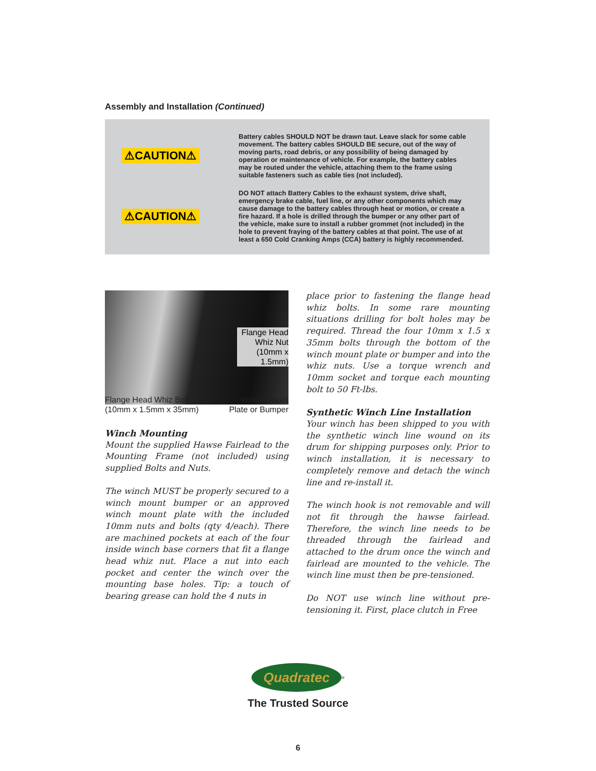Assembly and Installation (Continued)
⚠CAUTION⚠
Battery cables SHOULD NOT be drawn taut. Leave slack for some cable movement. The battery cables SHOULD BE secure, out of the way of moving parts, road debris, or any possibility of being damaged by operation or maintenance of vehicle. For example, the battery cables may be routed under the vehicle, attaching them to the frame using suitable fasteners such as cable ties (not included).
⚠CAUTION⚠
DO NOT attach Battery Cables to the exhaust system, drive shaft, emergency brake cable, fuel line, or any other components which may cause damage to the battery cables through heat or motion, or create a fire hazard. If a hole is drilled through the bumper or any other part of the vehicle, make sure to install a rubber grommet (not included) in the hole to prevent fraying of the battery cables at that point. The use of at least a 650 Cold Cranking Amps (CCA) battery is highly recommended.
Flange Head Whiz Nut (10mm x 1.5mm)
Flange Head Whiz Bolt
(10mm x 1.5mm x 35mm) Winch Mount
Plate or Bumper
Winch Mounting
Mount the supplied Hawse Fairlead to the Mounting Frame (not included) using supplied Bolts and Nuts.
The winch MUST be properly secured to a winch mount bumper or an approved winch mount plate with the included 10mm nuts and bolts (qty 4/each). There are machined pockets at each of the four inside winch base corners that fit a flange head whiz nut. Place a nut into each pocket and center the winch over the mounting base holes. Tip: a touch of bearing grease can hold the 4 nuts in
place prior to fastening the flange head whiz bolts. In some rare mounting situations drilling for bolt holes may be required. Thread the four 10mm x 1.5 x 35mm bolts through the bottom of the winch mount plate or bumper and into the whiz nuts. Use a torque wrench and 10mm socket and torque each mounting bolt to 50 Ft-lbs.
Synthetic Winch Line Installation
Your winch has been shipped to you with the synthetic winch line wound on its drum for shipping purposes only. Prior to winch installation, it is necessary to completely remove and detach the winch line and re-install it.
The winch hook is not removable and will not fit through the hawse fairlead. Therefore, the winch line needs to be threaded through the fairlead and attached to the drum once the winch and fairlead are mounted to the vehicle. The winch line must then be pre-tensioned.
Do NOT use winch line without pre-tensioning it. First, place clutch in Free
Quadratec
<sup>®</sup>
The Trusted Source
6